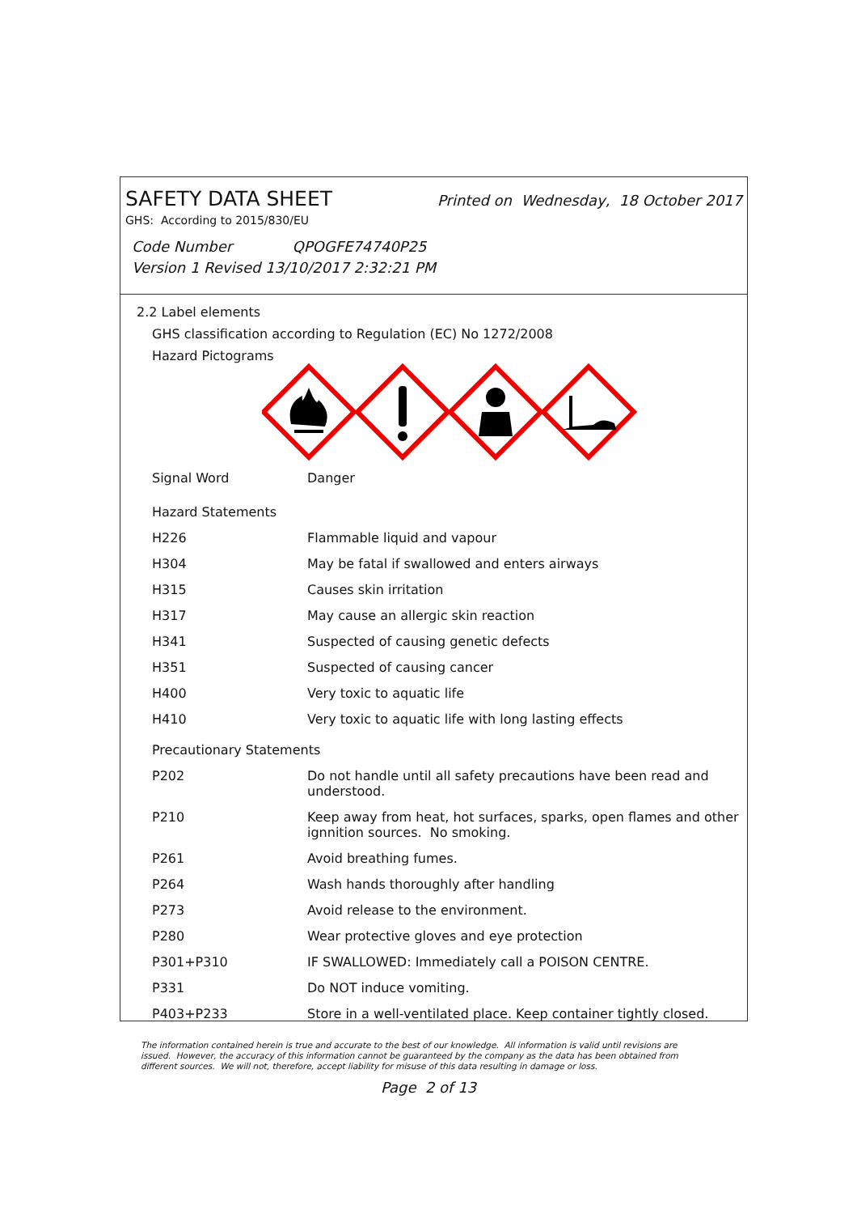SAFETY DATA SHEET Printed on Wednesday, 18 October 2017
GHS: According to 2015/830/EU
Code Number QPOGFE74740P25
Version 1 Revised 13/10/2017 2:32:21 PM
2.2 Label elements
GHS classification according to Regulation (EC) No 1272/2008
Hazard Pictograms
| Signal Word | Danger |
| Hazard Statements | |
| H226 | Flammable liquid and vapour |
| H304 | May be fatal if swallowed and enters airways |
| H315 | Causes skin irritation |
| H317 | May cause an allergic skin reaction |
| H341 | Suspected of causing genetic defects |
| H351 | Suspected of causing cancer |
| H400 | Very toxic to aquatic life |
| H410 | Very toxic to aquatic life with long lasting effects |
| Precautionary Statements | |
| P202 | Do not handle until all safety precautions have been read and understood. |
| P210 | Keep away from heat, hot surfaces, sparks, open flames and other ignnition sources. No smoking. |
| P261 | Avoid breathing fumes. |
| P264 | Wash hands thoroughly after handling |
| P273 | Avoid release to the environment. |
| P280 | Wear protective gloves and eye protection |
| P301+P310 | IF SWALLOWED: Immediately call a POISON CENTRE. |
| P331 | Do NOT induce vomiting. |
| P403+P233 | Store in a well-ventilated place. Keep container tightly closed. |
The information contained herein is true and accurate to the best of our knowledge. All information is valid until revisions are issued. However, the accuracy of this information cannot be guaranteed by the company as the data has been obtained from different sources. We will not, therefore, accept liability for misuse of this data resulting in damage or loss.
Page 2 of 13